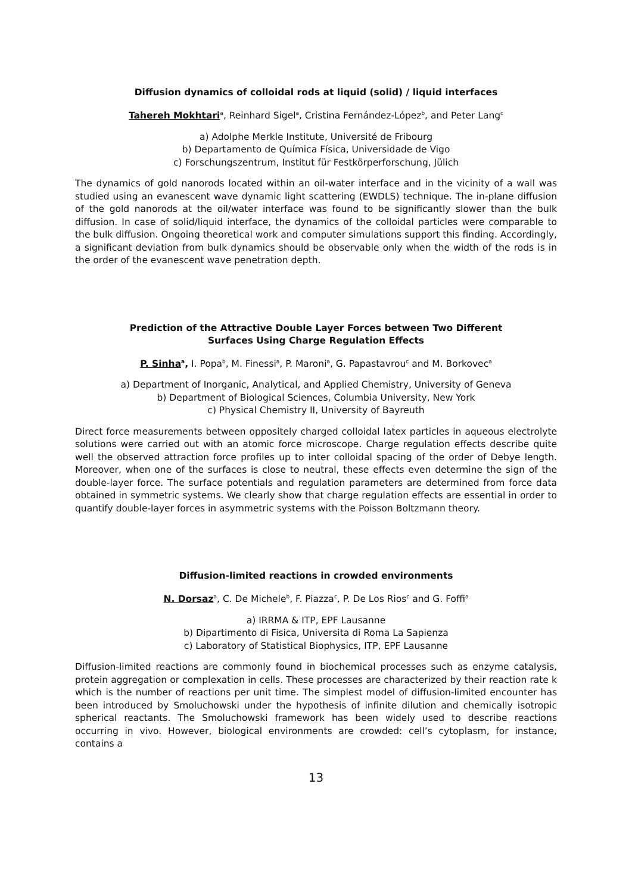Diffusion dynamics of colloidal rods at liquid (solid) / liquid interfaces
Tahereh Mokhtari<sup>a</sup>, Reinhard Sigel<sup>a</sup>, Cristina Fernández-López<sup>b</sup>, and Peter Lang<sup>c</sup>
a) Adolphe Merkle Institute, Université de Fribourg
b) Departamento de Química Física, Universidade de Vigo
c) Forschungszentrum, Institut für Festkörperforschung, Jülich
The dynamics of gold nanorods located within an oil-water interface and in the vicinity of a wall was studied using an evanescent wave dynamic light scattering (EWDLS) technique. The in-plane diffusion of the gold nanorods at the oil/water interface was found to be significantly slower than the bulk diffusion. In case of solid/liquid interface, the dynamics of the colloidal particles were comparable to the bulk diffusion. Ongoing theoretical work and computer simulations support this finding. Accordingly, a significant deviation from bulk dynamics should be observable only when the width of the rods is in the order of the evanescent wave penetration depth.
Prediction of the Attractive Double Layer Forces between Two Different
Surfaces Using Charge Regulation Effects
P. Sinha<sup>a</sup>, I. Popa<sup>b</sup>, M. Finessi<sup>a</sup>, P. Maroni<sup>a</sup>, G. Papastavrou<sup>c</sup> and M. Borkovec<sup>a</sup>
a) Department of Inorganic, Analytical, and Applied Chemistry, University of Geneva
b) Department of Biological Sciences, Columbia University, New York
c) Physical Chemistry II, University of Bayreuth
Direct force measurements between oppositely charged colloidal latex particles in aqueous electrolyte solutions were carried out with an atomic force microscope. Charge regulation effects describe quite well the observed attraction force profiles up to inter colloidal spacing of the order of Debye length. Moreover, when one of the surfaces is close to neutral, these effects even determine the sign of the double-layer force. The surface potentials and regulation parameters are determined from force data obtained in symmetric systems. We clearly show that charge regulation effects are essential in order to quantify double-layer forces in asymmetric systems with the Poisson Boltzmann theory.
Diffusion-limited reactions in crowded environments
N. Dorsaz<sup>a</sup>, C. De Michele<sup>b</sup>, F. Piazza<sup>c</sup>, P. De Los Rios<sup>c</sup> and G. Foffi<sup>a</sup>
a) IRRMA & ITP, EPF Lausanne
b) Dipartimento di Fisica, Universita di Roma La Sapienza
c) Laboratory of Statistical Biophysics, ITP, EPF Lausanne
Diffusion-limited reactions are commonly found in biochemical processes such as enzyme catalysis, protein aggregation or complexation in cells. These processes are characterized by their reaction rate k which is the number of reactions per unit time. The simplest model of diffusion-limited encounter has been introduced by Smoluchowski under the hypothesis of infinite dilution and chemically isotropic spherical reactants. The Smoluchowski framework has been widely used to describe reactions occurring in vivo. However, biological environments are crowded: cell’s cytoplasm, for instance, contains a
13